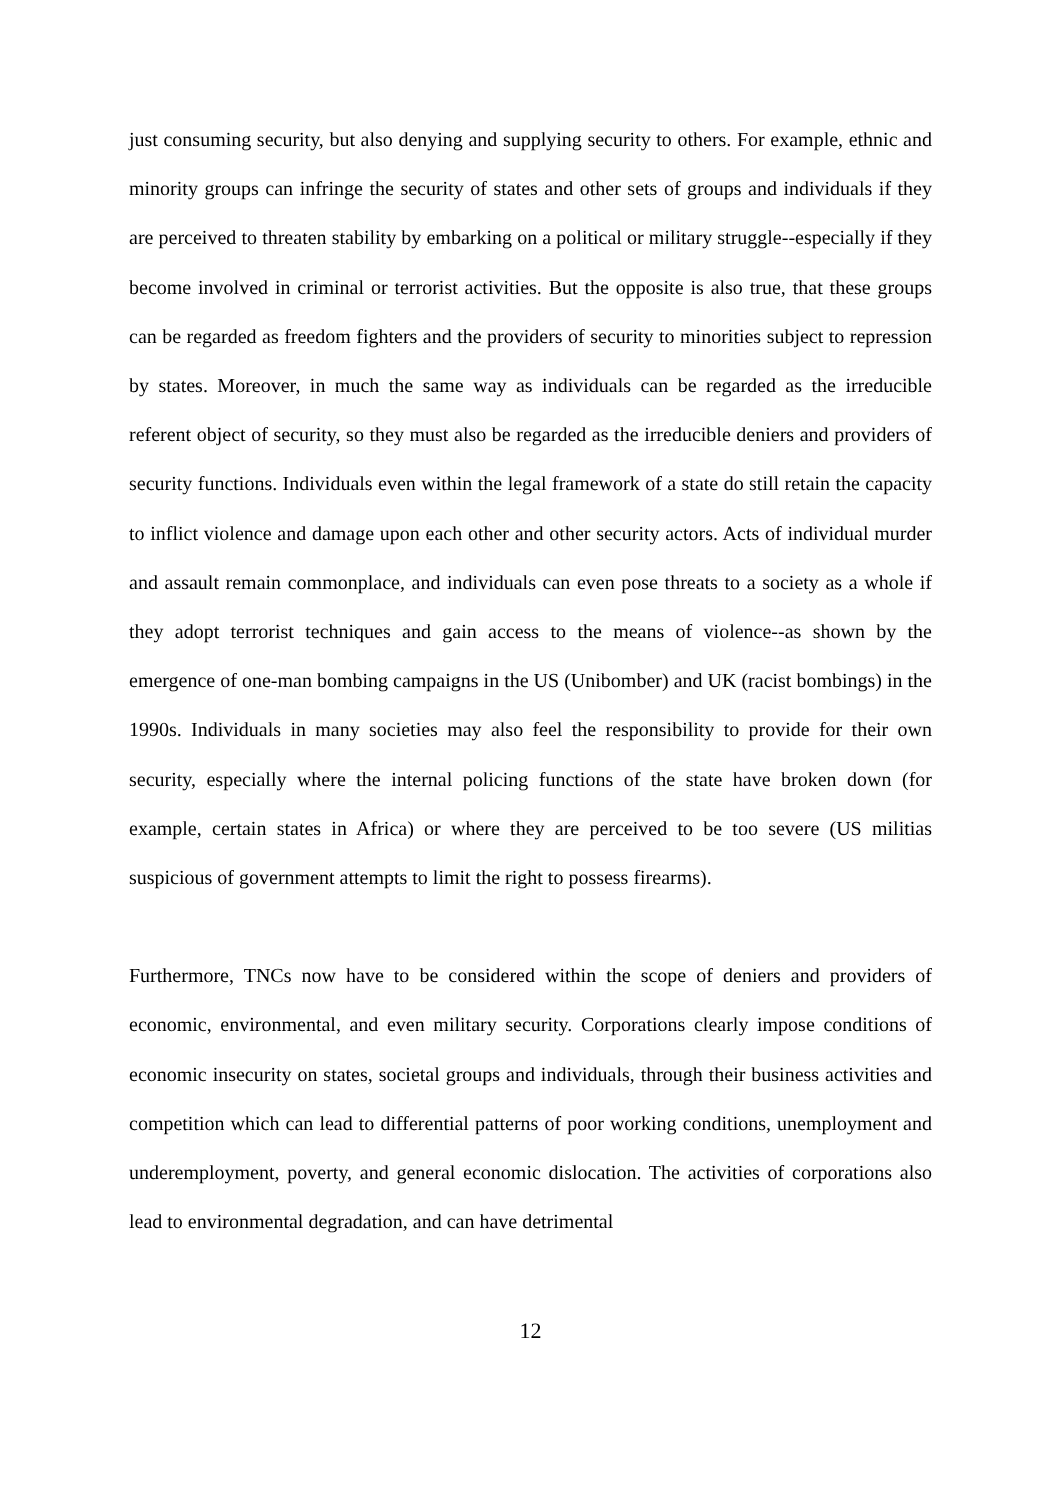just consuming security, but also denying and supplying security to others. For example, ethnic and minority groups can infringe the security of states and other sets of groups and individuals if they are perceived to threaten stability by embarking on a political or military struggle--especially if they become involved in criminal or terrorist activities. But the opposite is also true, that these groups can be regarded as freedom fighters and the providers of security to minorities subject to repression by states. Moreover, in much the same way as individuals can be regarded as the irreducible referent object of security, so they must also be regarded as the irreducible deniers and providers of security functions. Individuals even within the legal framework of a state do still retain the capacity to inflict violence and damage upon each other and other security actors. Acts of individual murder and assault remain commonplace, and individuals can even pose threats to a society as a whole if they adopt terrorist techniques and gain access to the means of violence--as shown by the emergence of one-man bombing campaigns in the US (Unibomber) and UK (racist bombings) in the 1990s. Individuals in many societies may also feel the responsibility to provide for their own security, especially where the internal policing functions of the state have broken down (for example, certain states in Africa) or where they are perceived to be too severe (US militias suspicious of government attempts to limit the right to possess firearms).
Furthermore, TNCs now have to be considered within the scope of deniers and providers of economic, environmental, and even military security. Corporations clearly impose conditions of economic insecurity on states, societal groups and individuals, through their business activities and competition which can lead to differential patterns of poor working conditions, unemployment and underemployment, poverty, and general economic dislocation. The activities of corporations also lead to environmental degradation, and can have detrimental
12